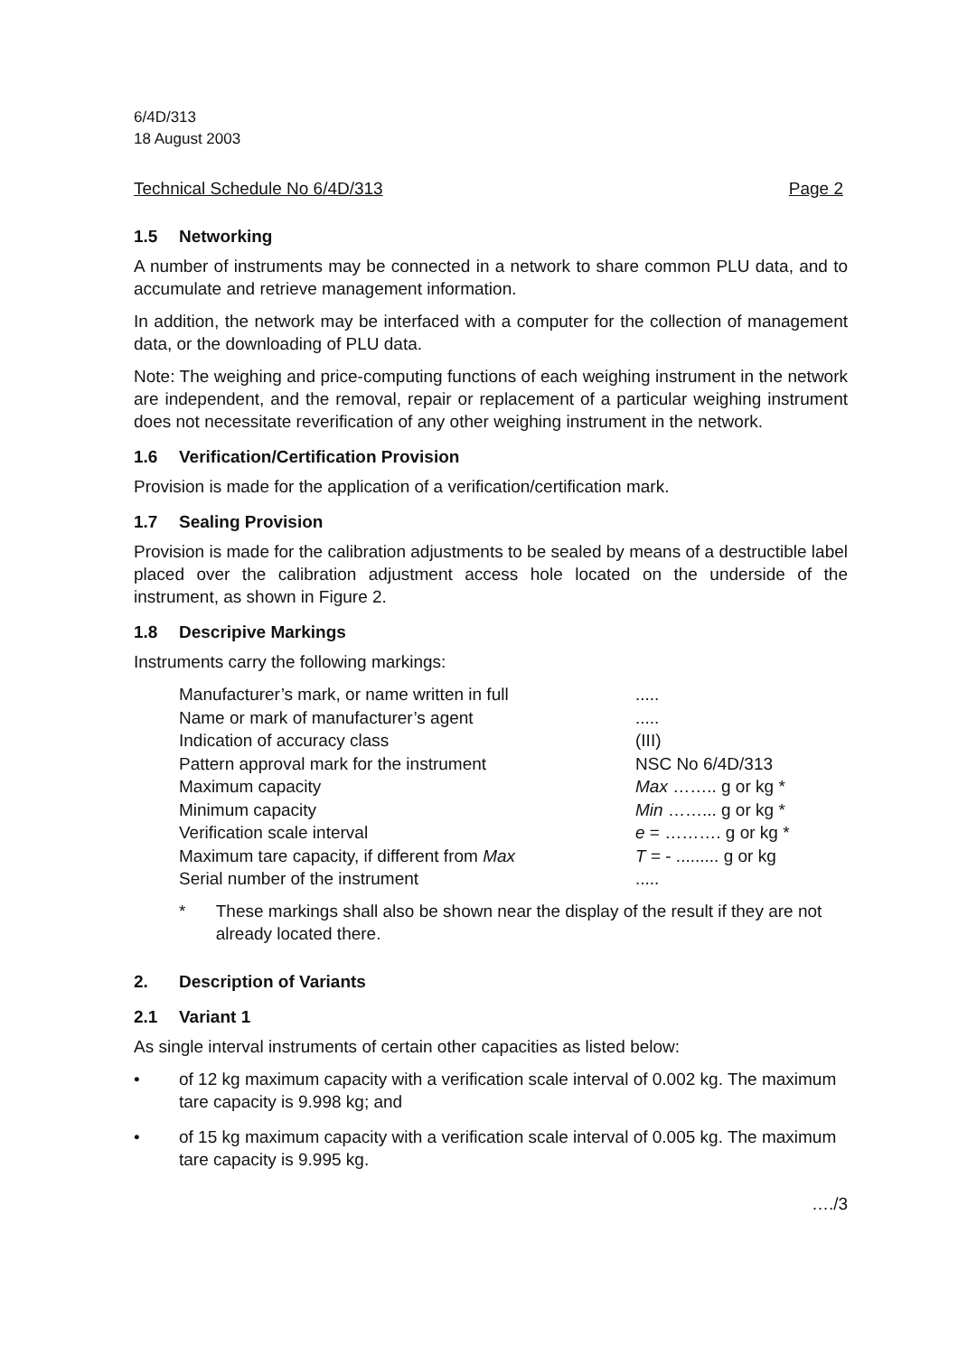6/4D/313
18 August 2003
Technical Schedule No 6/4D/313 Page 2
1.5 Networking
A number of instruments may be connected in a network to share common PLU data, and to accumulate and retrieve management information.
In addition, the network may be interfaced with a computer for the collection of management data, or the downloading of PLU data.
Note: The weighing and price-computing functions of each weighing instrument in the network are independent, and the removal, repair or replacement of a particular weighing instrument does not necessitate reverification of any other weighing instrument in the network.
1.6 Verification/Certification Provision
Provision is made for the application of a verification/certification mark.
1.7 Sealing Provision
Provision is made for the calibration adjustments to be sealed by means of a destructible label placed over the calibration adjustment access hole located on the underside of the instrument, as shown in Figure 2.
1.8 Descripive Markings
Instruments carry the following markings:
| Manufacturer’s mark, or name written in full | ..... |
| Name or mark of manufacturer’s agent | ..... |
| Indication of accuracy class | (III) |
| Pattern approval mark for the instrument | NSC No 6/4D/313 |
| Maximum capacity | Max …….. g or kg * |
| Minimum capacity | Min ……... g or kg * |
| Verification scale interval | e = ………. g or kg * |
| Maximum tare capacity, if different from Max | T = - ......... g or kg |
| Serial number of the instrument | ..... |
* These markings shall also be shown near the display of the result if they are not already located there.
2. Description of Variants
2.1 Variant 1
As single interval instruments of certain other capacities as listed below:
• of 12 kg maximum capacity with a verification scale interval of 0.002 kg. The maximum tare capacity is 9.998 kg; and
• of 15 kg maximum capacity with a verification scale interval of 0.005 kg. The maximum tare capacity is 9.995 kg.
…./3